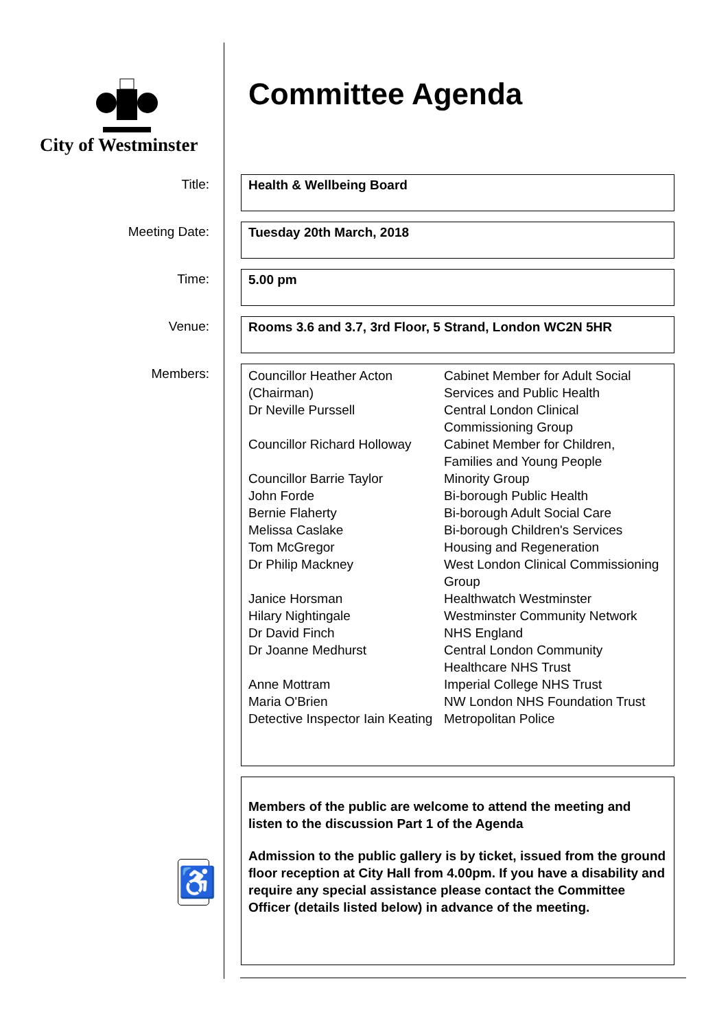City of Westminster
Committee Agenda
Title:
Health & Wellbeing Board
Meeting Date:
Tuesday 20th March, 2018
Time:
5.00 pm
Venue:
Rooms 3.6 and 3.7, 3rd Floor, 5 Strand, London WC2N 5HR
Members:
| Councillor Heather Acton (Chairman) | Cabinet Member for Adult Social Services and Public Health |
| Dr Neville Purssell | Central London Clinical Commissioning Group |
| Councillor Richard Holloway | Cabinet Member for Children, Families and Young People |
| Councillor Barrie Taylor | Minority Group |
| John Forde | Bi-borough Public Health |
| Bernie Flaherty | Bi-borough Adult Social Care |
| Melissa Caslake | Bi-borough Children's Services |
| Tom McGregor | Housing and Regeneration |
| Dr Philip Mackney | West London Clinical Commissioning Group |
| Janice Horsman | Healthwatch Westminster |
| Hilary Nightingale | Westminster Community Network |
| Dr David Finch | NHS England |
| Dr Joanne Medhurst | Central London Community Healthcare NHS Trust |
| Anne Mottram | Imperial College NHS Trust |
| Maria O'Brien | NW London NHS Foundation Trust |
| Detective Inspector Iain Keating | Metropolitan Police |
♿
Members of the public are welcome to attend the meeting and listen to the discussion Part 1 of the Agenda
Admission to the public gallery is by ticket, issued from the ground floor reception at City Hall from 4.00pm. If you have a disability and require any special assistance please contact the Committee Officer (details listed below) in advance of the meeting.